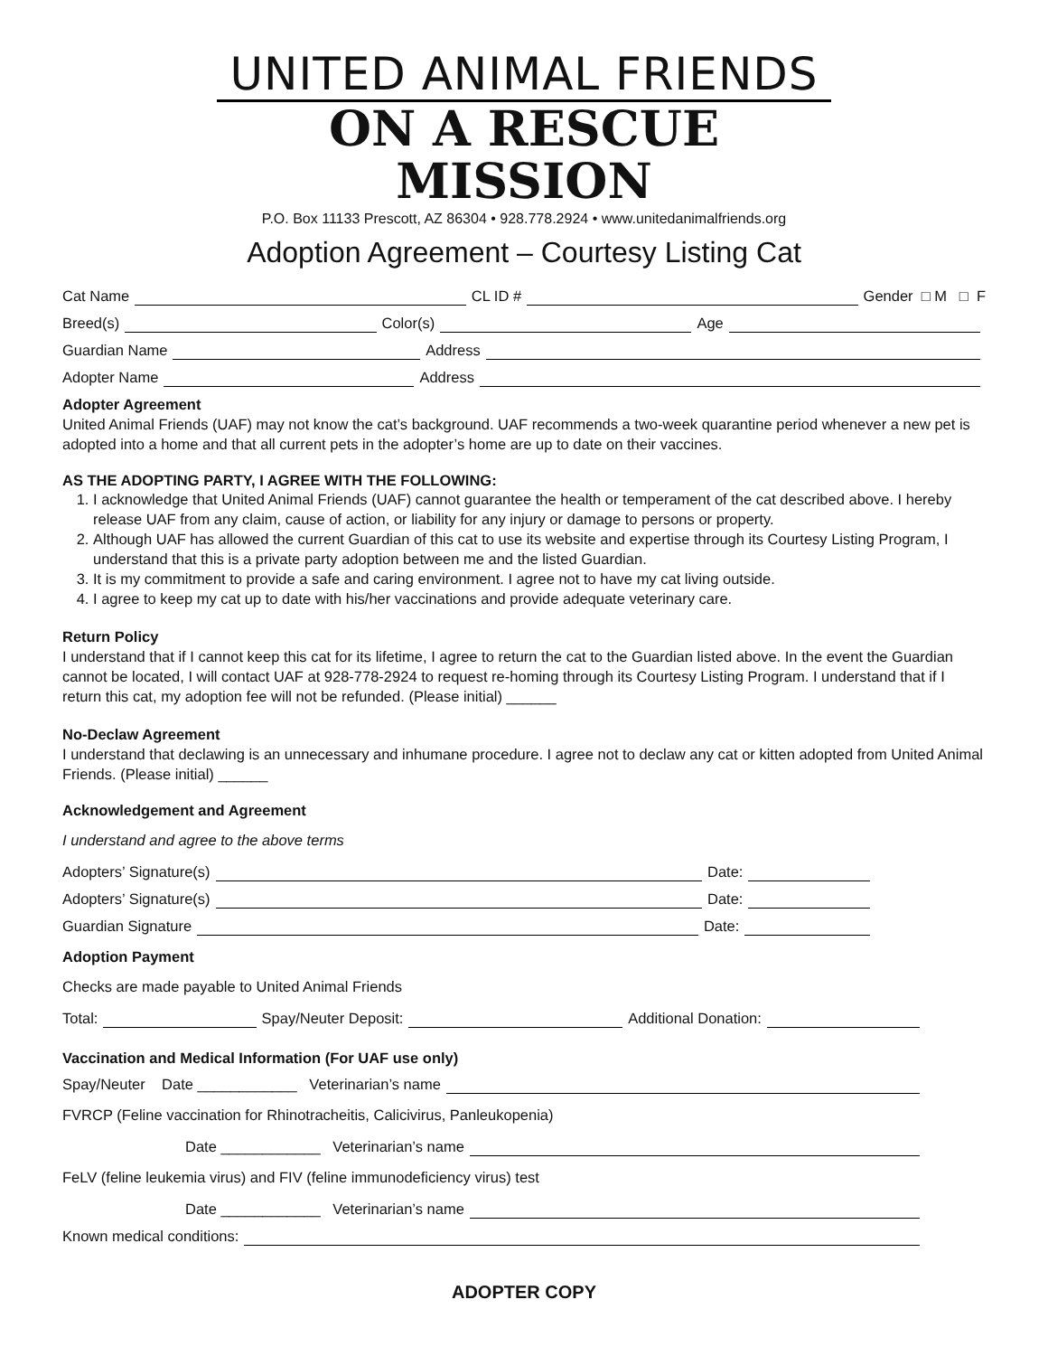UNITED ANIMAL FRIENDS
ON A RESCUE MISSION
P.O. Box 11133 Prescott, AZ 86304 • 928.778.2924 • www.unitedanimalfriends.org
Adoption Agreement – Courtesy Listing Cat
Cat Name CL ID # Gender □ M □ F
Breed(s) Color(s) Age
Guardian Name Address
Adopter Name Address
Adopter Agreement
United Animal Friends (UAF) may not know the cat’s background. UAF recommends a two-week quarantine period whenever a new pet is adopted into a home and that all current pets in the adopter’s home are up to date on their vaccines.
AS THE ADOPTING PARTY, I AGREE WITH THE FOLLOWING:
1. I acknowledge that United Animal Friends (UAF) cannot guarantee the health or temperament of the cat described above. I hereby release UAF from any claim, cause of action, or liability for any injury or damage to persons or property.
2. Although UAF has allowed the current Guardian of this cat to use its website and expertise through its Courtesy Listing Program, I understand that this is a private party adoption between me and the listed Guardian.
3. It is my commitment to provide a safe and caring environment. I agree not to have my cat living outside.
4. I agree to keep my cat up to date with his/her vaccinations and provide adequate veterinary care.
Return Policy
I understand that if I cannot keep this cat for its lifetime, I agree to return the cat to the Guardian listed above. In the event the Guardian cannot be located, I will contact UAF at 928-778-2924 to request re-homing through its Courtesy Listing Program. I understand that if I return this cat, my adoption fee will not be refunded. (Please initial) ______
No-Declaw Agreement
I understand that declawing is an unnecessary and inhumane procedure. I agree not to declaw any cat or kitten adopted from United Animal Friends. (Please initial) ______
Acknowledgement and Agreement
I understand and agree to the above terms
Adopters’ Signature(s) Date:
Adopters’ Signature(s) Date:
Guardian Signature Date:
Adoption Payment
Checks are made payable to United Animal Friends
Total: Spay/Neuter Deposit: Additional Donation:
Vaccination and Medical Information (For UAF use only)
Spay/Neuter Date ____________ Veterinarian’s name
FVRCP (Feline vaccination for Rhinotracheitis, Calicivirus, Panleukopenia)
Date ____________ Veterinarian’s name
FeLV (feline leukemia virus) and FIV (feline immunodeficiency virus) test
Date ____________ Veterinarian’s name
Known medical conditions:
ADOPTER COPY